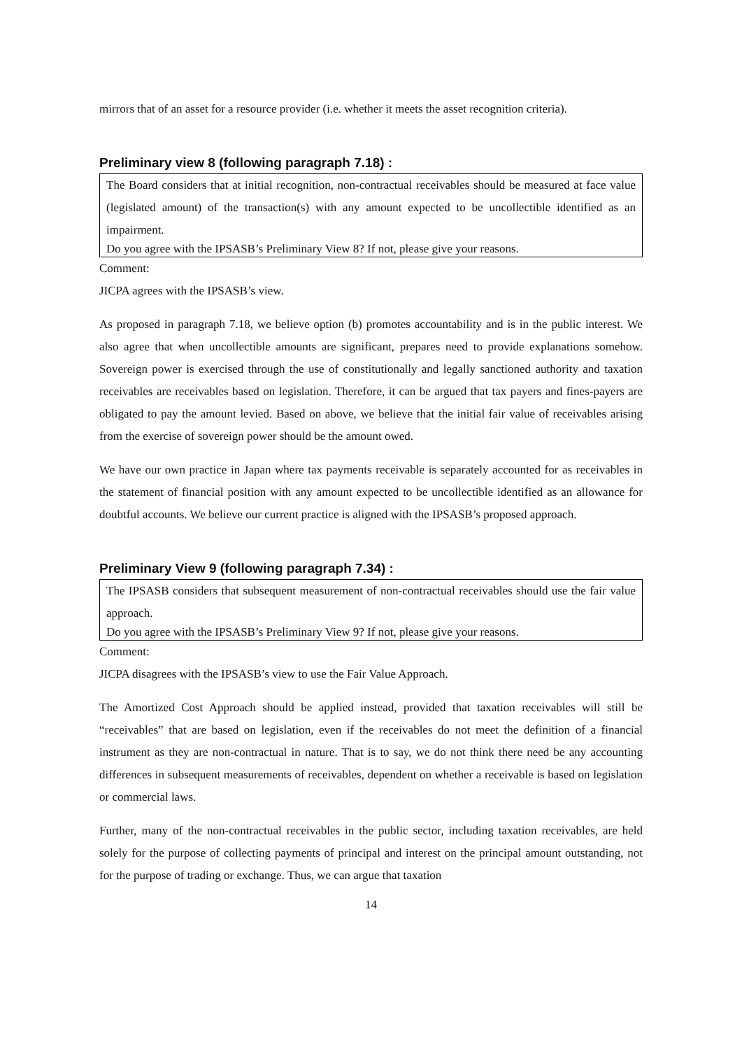mirrors that of an asset for a resource provider (i.e. whether it meets the asset recognition criteria).
Preliminary view 8 (following paragraph 7.18) :
The Board considers that at initial recognition, non-contractual receivables should be measured at face value (legislated amount) of the transaction(s) with any amount expected to be uncollectible identified as an impairment.
Do you agree with the IPSASB’s Preliminary View 8? If not, please give your reasons.
Comment:
JICPA agrees with the IPSASB’s view.
As proposed in paragraph 7.18, we believe option (b) promotes accountability and is in the public interest. We also agree that when uncollectible amounts are significant, prepares need to provide explanations somehow. Sovereign power is exercised through the use of constitutionally and legally sanctioned authority and taxation receivables are receivables based on legislation. Therefore, it can be argued that tax payers and fines-payers are obligated to pay the amount levied. Based on above, we believe that the initial fair value of receivables arising from the exercise of sovereign power should be the amount owed.
We have our own practice in Japan where tax payments receivable is separately accounted for as receivables in the statement of financial position with any amount expected to be uncollectible identified as an allowance for doubtful accounts. We believe our current practice is aligned with the IPSASB’s proposed approach.
Preliminary View 9 (following paragraph 7.34) :
The IPSASB considers that subsequent measurement of non-contractual receivables should use the fair value approach.
Do you agree with the IPSASB’s Preliminary View 9? If not, please give your reasons.
Comment:
JICPA disagrees with the IPSASB’s view to use the Fair Value Approach.
The Amortized Cost Approach should be applied instead, provided that taxation receivables will still be “receivables” that are based on legislation, even if the receivables do not meet the definition of a financial instrument as they are non-contractual in nature. That is to say, we do not think there need be any accounting differences in subsequent measurements of receivables, dependent on whether a receivable is based on legislation or commercial laws.
Further, many of the non-contractual receivables in the public sector, including taxation receivables, are held solely for the purpose of collecting payments of principal and interest on the principal amount outstanding, not for the purpose of trading or exchange. Thus, we can argue that taxation
14